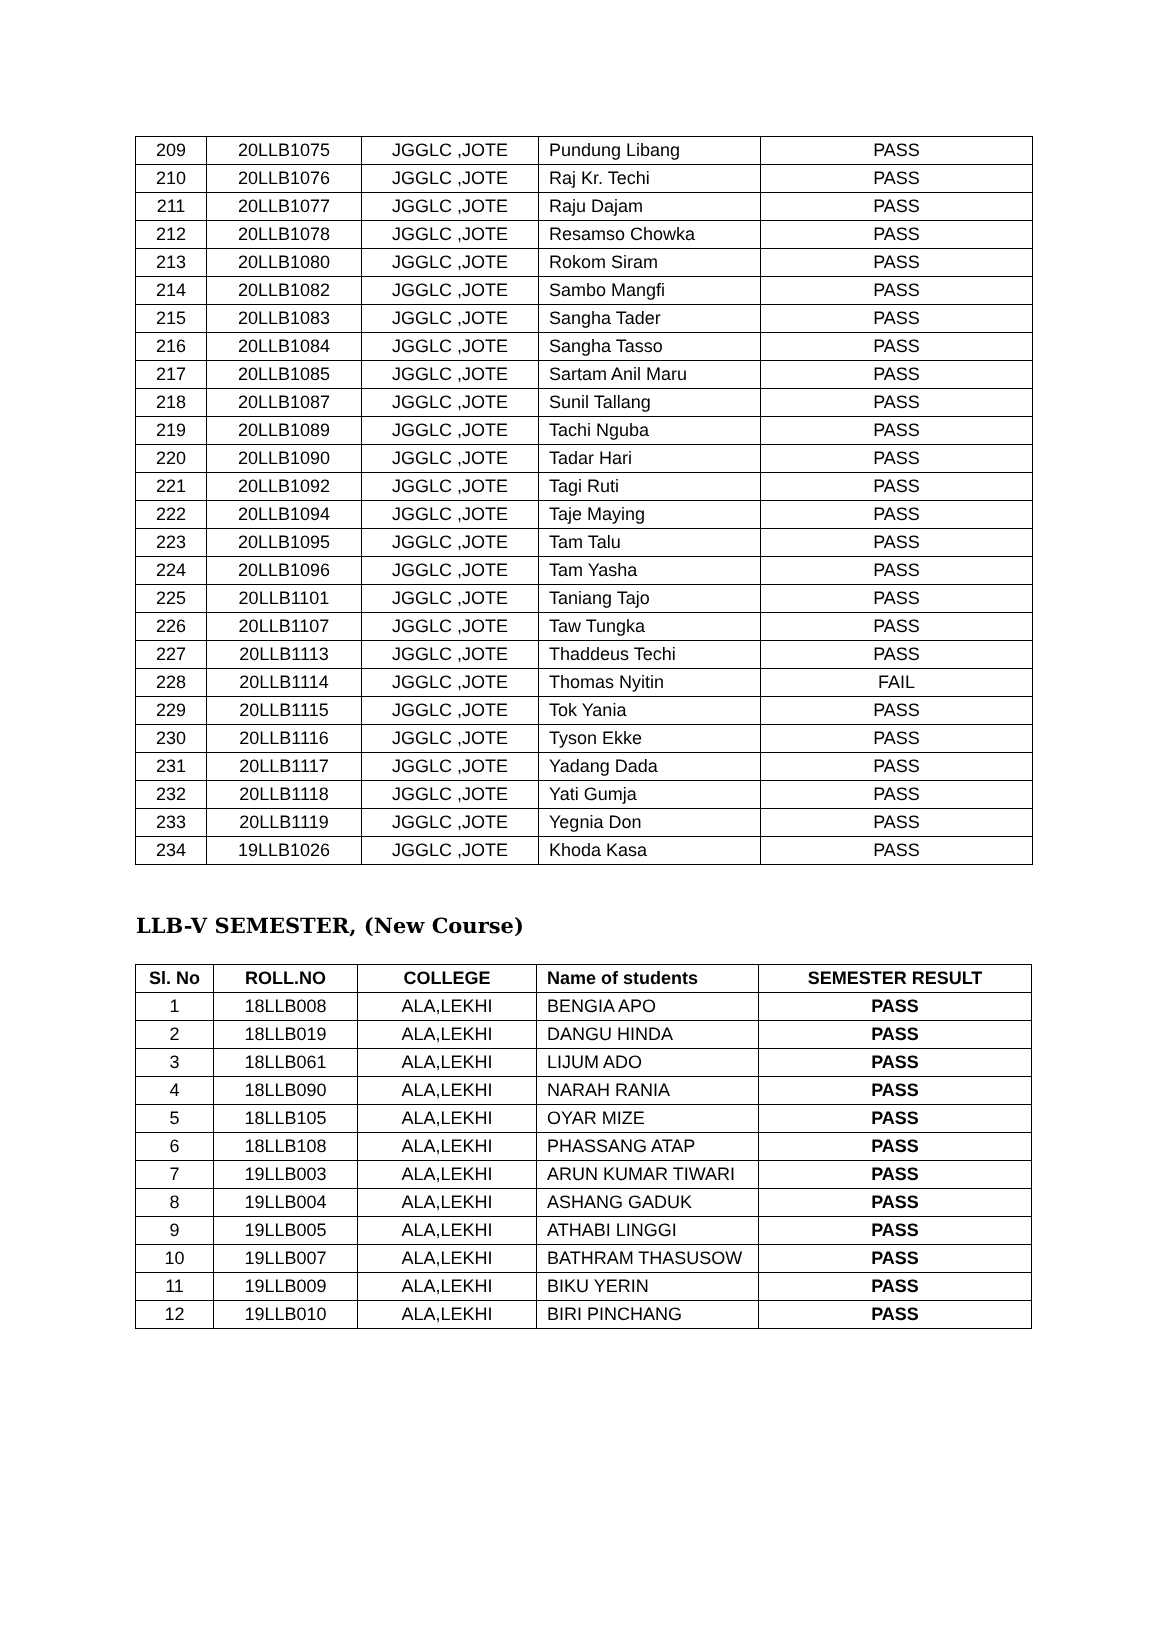| 209 | 20LLB1075 | JGGLC ,JOTE | Pundung Libang | PASS |
| 210 | 20LLB1076 | JGGLC ,JOTE | Raj Kr. Techi | PASS |
| 211 | 20LLB1077 | JGGLC ,JOTE | Raju Dajam | PASS |
| 212 | 20LLB1078 | JGGLC ,JOTE | Resamso Chowka | PASS |
| 213 | 20LLB1080 | JGGLC ,JOTE | Rokom Siram | PASS |
| 214 | 20LLB1082 | JGGLC ,JOTE | Sambo Mangfi | PASS |
| 215 | 20LLB1083 | JGGLC ,JOTE | Sangha Tader | PASS |
| 216 | 20LLB1084 | JGGLC ,JOTE | Sangha Tasso | PASS |
| 217 | 20LLB1085 | JGGLC ,JOTE | Sartam Anil Maru | PASS |
| 218 | 20LLB1087 | JGGLC ,JOTE | Sunil Tallang | PASS |
| 219 | 20LLB1089 | JGGLC ,JOTE | Tachi Nguba | PASS |
| 220 | 20LLB1090 | JGGLC ,JOTE | Tadar Hari | PASS |
| 221 | 20LLB1092 | JGGLC ,JOTE | Tagi Ruti | PASS |
| 222 | 20LLB1094 | JGGLC ,JOTE | Taje Maying | PASS |
| 223 | 20LLB1095 | JGGLC ,JOTE | Tam Talu | PASS |
| 224 | 20LLB1096 | JGGLC ,JOTE | Tam Yasha | PASS |
| 225 | 20LLB1101 | JGGLC ,JOTE | Taniang Tajo | PASS |
| 226 | 20LLB1107 | JGGLC ,JOTE | Taw Tungka | PASS |
| 227 | 20LLB1113 | JGGLC ,JOTE | Thaddeus Techi | PASS |
| 228 | 20LLB1114 | JGGLC ,JOTE | Thomas Nyitin | FAIL |
| 229 | 20LLB1115 | JGGLC ,JOTE | Tok Yania | PASS |
| 230 | 20LLB1116 | JGGLC ,JOTE | Tyson Ekke | PASS |
| 231 | 20LLB1117 | JGGLC ,JOTE | Yadang Dada | PASS |
| 232 | 20LLB1118 | JGGLC ,JOTE | Yati Gumja | PASS |
| 233 | 20LLB1119 | JGGLC ,JOTE | Yegnia Don | PASS |
| 234 | 19LLB1026 | JGGLC ,JOTE | Khoda Kasa | PASS |
LLB-V SEMESTER, (New Course)
| Sl. No | ROLL.NO | COLLEGE | Name of students | SEMESTER RESULT |
| --- | --- | --- | --- | --- |
| 1 | 18LLB008 | ALA,LEKHI | BENGIA APO | PASS |
| 2 | 18LLB019 | ALA,LEKHI | DANGU HINDA | PASS |
| 3 | 18LLB061 | ALA,LEKHI | LIJUM ADO | PASS |
| 4 | 18LLB090 | ALA,LEKHI | NARAH RANIA | PASS |
| 5 | 18LLB105 | ALA,LEKHI | OYAR MIZE | PASS |
| 6 | 18LLB108 | ALA,LEKHI | PHASSANG ATAP | PASS |
| 7 | 19LLB003 | ALA,LEKHI | ARUN KUMAR TIWARI | PASS |
| 8 | 19LLB004 | ALA,LEKHI | ASHANG GADUK | PASS |
| 9 | 19LLB005 | ALA,LEKHI | ATHABI LINGGI | PASS |
| 10 | 19LLB007 | ALA,LEKHI | BATHRAM THASUSOW | PASS |
| 11 | 19LLB009 | ALA,LEKHI | BIKU YERIN | PASS |
| 12 | 19LLB010 | ALA,LEKHI | BIRI PINCHANG | PASS |